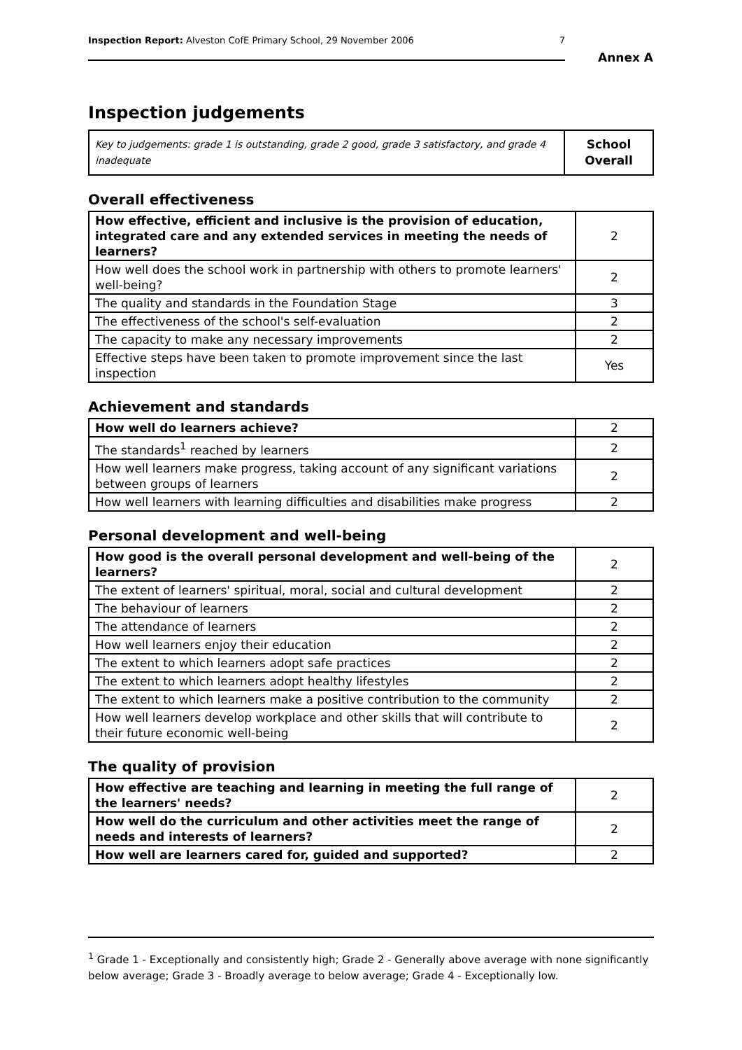Inspection Report: Alveston CofE Primary School, 29 November 2006 7
Annex A
Inspection judgements
| Key to judgements: grade 1 is outstanding, grade 2 good, grade 3 satisfactory, and grade 4 inadequate | School Overall |
Overall effectiveness
| How effective, efficient and inclusive is the provision of education, integrated care and any extended services in meeting the needs of learners? | 2 |
| How well does the school work in partnership with others to promote learners' well-being? | 2 |
| The quality and standards in the Foundation Stage | 3 |
| The effectiveness of the school's self-evaluation | 2 |
| The capacity to make any necessary improvements | 2 |
| Effective steps have been taken to promote improvement since the last inspection | Yes |
Achievement and standards
| How well do learners achieve? | 2 |
| The standards<sup>1</sup> reached by learners | 2 |
| How well learners make progress, taking account of any significant variations between groups of learners | 2 |
| How well learners with learning difficulties and disabilities make progress | 2 |
Personal development and well-being
| How good is the overall personal development and well-being of the learners? | 2 |
| The extent of learners' spiritual, moral, social and cultural development | 2 |
| The behaviour of learners | 2 |
| The attendance of learners | 2 |
| How well learners enjoy their education | 2 |
| The extent to which learners adopt safe practices | 2 |
| The extent to which learners adopt healthy lifestyles | 2 |
| The extent to which learners make a positive contribution to the community | 2 |
| How well learners develop workplace and other skills that will contribute to their future economic well-being | 2 |
The quality of provision
| How effective are teaching and learning in meeting the full range of the learners' needs? | 2 |
| How well do the curriculum and other activities meet the range of needs and interests of learners? | 2 |
| How well are learners cared for, guided and supported? | 2 |
<sup>1</sup> Grade 1 - Exceptionally and consistently high; Grade 2 - Generally above average with none significantly below average; Grade 3 - Broadly average to below average; Grade 4 - Exceptionally low.